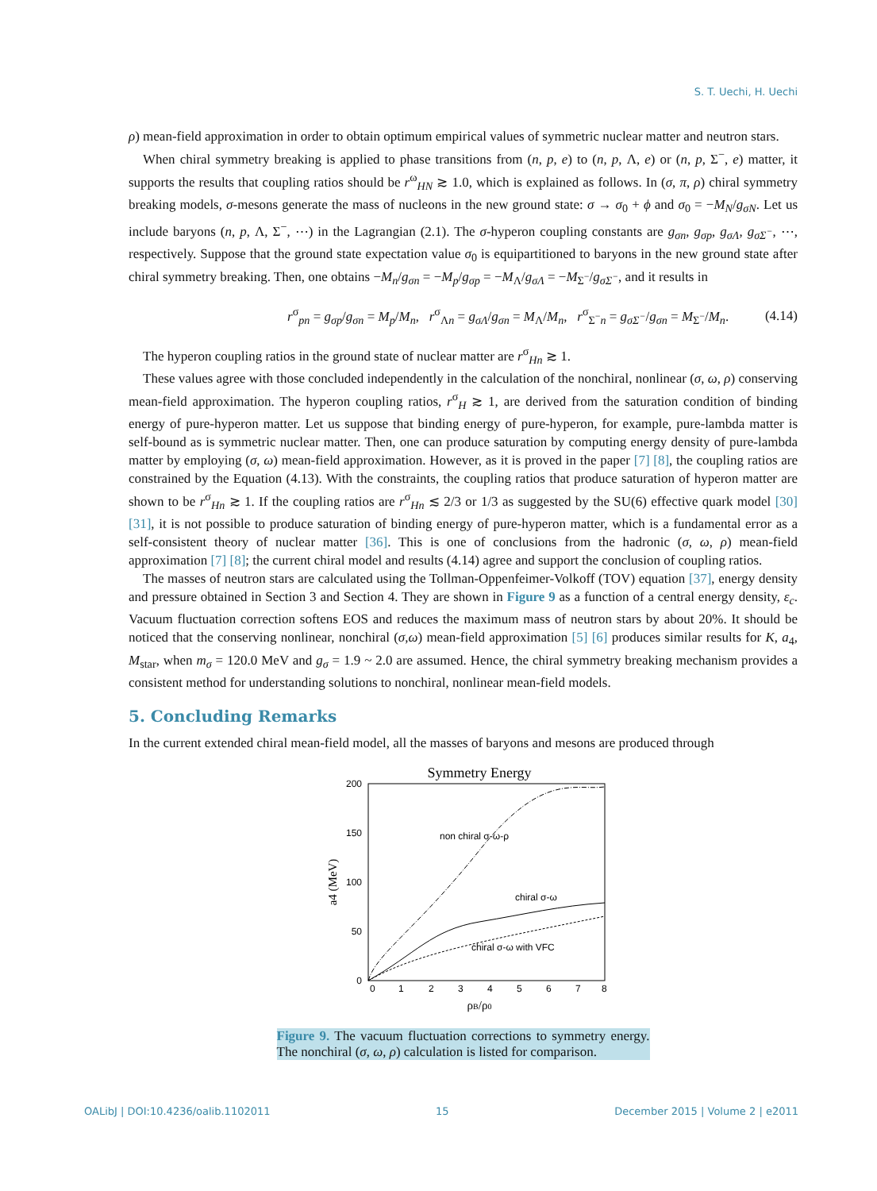S. T. Uechi, H. Uechi
ρ) mean-field approximation in order to obtain optimum empirical values of symmetric nuclear matter and neutron stars.
When chiral symmetry breaking is applied to phase transitions from (n, p, e) to (n, p, Λ, e) or (n, p, Σ<sup>−</sup>, e) matter, it supports the results that coupling ratios should be r<sup>ω</sup><sub>HN</sub> ≳ 1.0, which is explained as follows. In (σ, π, ρ) chiral symmetry breaking models, σ-mesons generate the mass of nucleons in the new ground state: σ → σ<sub>0</sub> + ϕ and σ<sub>0</sub> = −M<sub>N</sub>/g<sub>σN</sub>. Let us include baryons (n, p, Λ, Σ<sup>−</sup>, ⋯) in the Lagrangian (2.1). The σ-hyperon coupling constants are g<sub>σn</sub>, g<sub>σp</sub>, g<sub>σΛ</sub>, g<sub>σΣ<sup>−</sup></sub>, ⋯, respectively. Suppose that the ground state expectation value σ<sub>0</sub> is equipartitioned to baryons in the new ground state after chiral symmetry breaking. Then, one obtains −M<sub>n</sub>/g<sub>σn</sub> = −M<sub>p</sub>/g<sub>σp</sub> = −M<sub>Λ</sub>/g<sub>σΛ</sub> = −M<sub>Σ<sup>−</sup></sub>/g<sub>σΣ<sup>−</sup></sub>, and it results in
r<sup>σ</sup><sub>pn</sub> = g<sub>σp</sub>/g<sub>σn</sub> = M<sub>p</sub>/M<sub>n</sub>, r<sup>σ</sup><sub>Λn</sub> = g<sub>σΛ</sub>/g<sub>σn</sub> = M<sub>Λ</sub>/M<sub>n</sub>, r<sup>σ</sup><sub>Σ<sup>−</sup>n</sub> = g<sub>σΣ<sup>−</sup></sub>/g<sub>σn</sub> = M<sub>Σ<sup>−</sup></sub>/M<sub>n</sub>. (4.14)
The hyperon coupling ratios in the ground state of nuclear matter are r<sup>σ</sup><sub>Hn</sub> ≳ 1.
These values agree with those concluded independently in the calculation of the nonchiral, nonlinear (σ, ω, ρ) conserving mean-field approximation. The hyperon coupling ratios, r<sup>σ</sup><sub>H</sub> ≳ 1, are derived from the saturation condition of binding energy of pure-hyperon matter. Let us suppose that binding energy of pure-hyperon, for example, pure-lambda matter is self-bound as is symmetric nuclear matter. Then, one can produce saturation by computing energy density of pure-lambda matter by employing (σ, ω) mean-field approximation. However, as it is proved in the paper [7] [8], the coupling ratios are constrained by the Equation (4.13). With the constraints, the coupling ratios that produce saturation of hyperon matter are shown to be r<sup>σ</sup><sub>Hn</sub> ≳ 1. If the coupling ratios are r<sup>σ</sup><sub>Hn</sub> ≲ 2/3 or 1/3 as suggested by the SU(6) effective quark model [30] [31], it is not possible to produce saturation of binding energy of pure-hyperon matter, which is a fundamental error as a self-consistent theory of nuclear matter [36]. This is one of conclusions from the hadronic (σ, ω, ρ) mean-field approximation [7] [8]; the current chiral model and results (4.14) agree and support the conclusion of coupling ratios.
The masses of neutron stars are calculated using the Tollman-Oppenfeimer-Volkoff (TOV) equation [37], energy density and pressure obtained in Section 3 and Section 4. They are shown in Figure 9 as a function of a central energy density, ε<sub>c</sub>. Vacuum fluctuation correction softens EOS and reduces the maximum mass of neutron stars by about 20%. It should be noticed that the conserving nonlinear, nonchiral (σ,ω) mean-field approximation [5] [6] produces similar results for K, a<sub>4</sub>, M<sub>star</sub>, when m<sub>σ</sub> = 120.0 MeV and g<sub>σ</sub> = 1.9 ~ 2.0 are assumed. Hence, the chiral symmetry breaking mechanism provides a consistent method for understanding solutions to nonchiral, nonlinear mean-field models.
5. Concluding Remarks
In the current extended chiral mean-field model, all the masses of baryons and mesons are produced through
Symmetry Energy
200
150
100
50
0
0
1
2
3
4
5
6
7
8
ρB/ρ0
a4 (MeV)
non chiral σ-ω-ρ
chiral σ-ω
chiral σ-ω with VFC
Figure 9. The vacuum fluctuation corrections to symmetry energy. The nonchiral (σ, ω, ρ) calculation is listed for comparison.
OALibJ | DOI:10.4236/oalib.1102011 15 December 2015 | Volume 2 | e2011